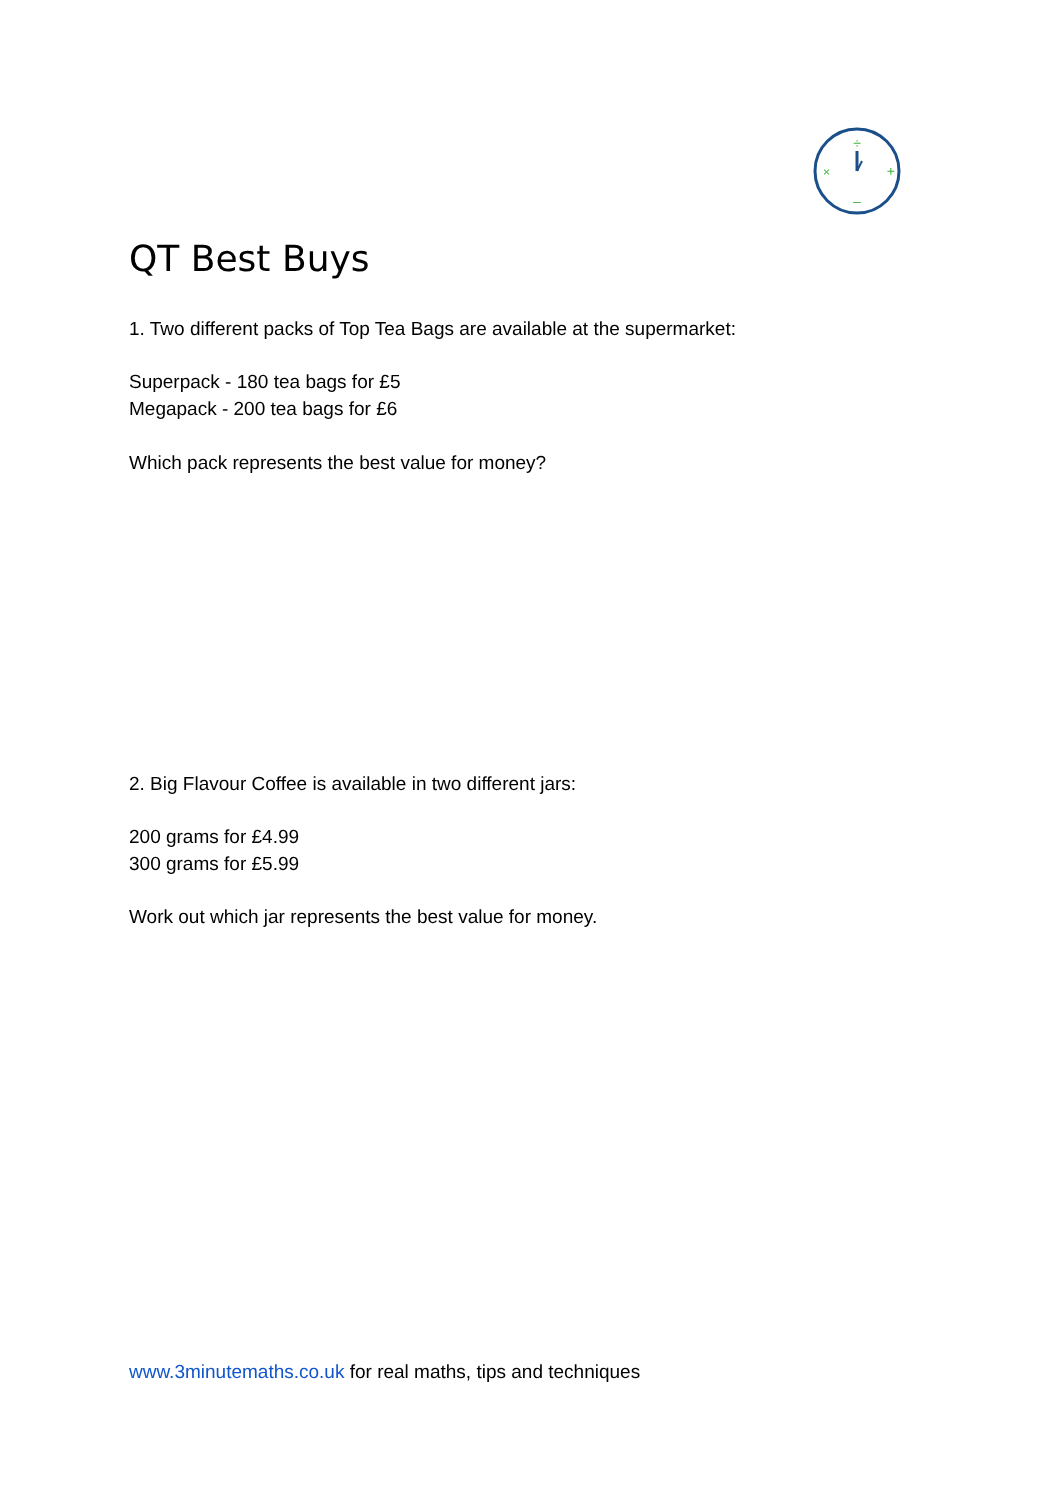÷
+
–
×
QT Best Buys
1. Two different packs of Top Tea Bags are available at the supermarket:
Superpack - 180 tea bags for £5
Megapack - 200 tea bags for £6
Which pack represents the best value for money?
2. Big Flavour Coffee is available in two different jars:
200 grams for £4.99
300 grams for £5.99
Work out which jar represents the best value for money.
www.3minutemaths.co.uk for real maths, tips and techniques